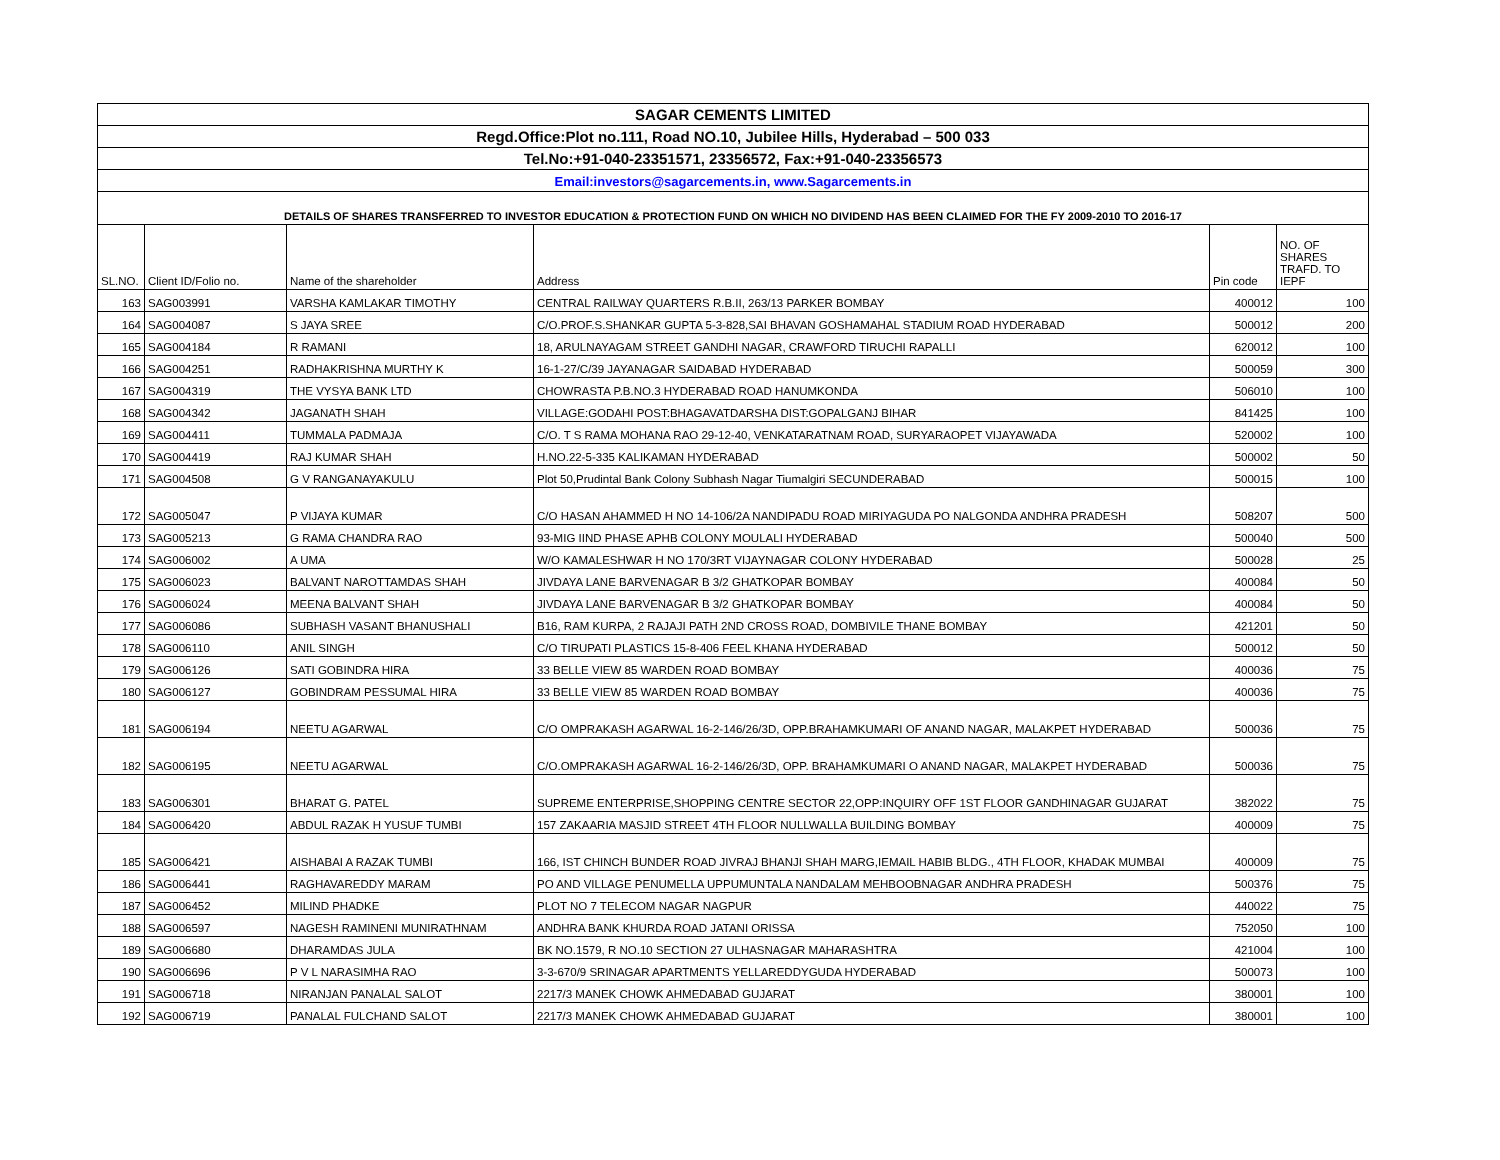| SAGAR CEMENTS LIMITED | | | | | |
| Regd.Office:Plot no.111, Road NO.10, Jubilee Hills, Hyderabad – 500 033 | | | | | |
| Tel.No:+91-040-23351571, 23356572, Fax:+91-040-23356573 | | | | | |
| Email:investors@sagarcements.in, www.Sagarcements.in | | | | | |
| DETAILS OF SHARES TRANSFERRED TO INVESTOR EDUCATION & PROTECTION FUND ON WHICH NO DIVIDEND HAS BEEN CLAIMED FOR THE FY 2009-2010 TO 2016-17 | | | | | |
| SL.NO. | Client ID/Folio no. | Name of the shareholder | Address | Pin code | NO. OF SHARES TRAFD. TO IEPF |
| 163 | SAG003991 | VARSHA KAMLAKAR TIMOTHY | CENTRAL RAILWAY QUARTERS R.B.II, 263/13 PARKER BOMBAY | 400012 | 100 |
| 164 | SAG004087 | S JAYA SREE | C/O.PROF.S.SHANKAR GUPTA 5-3-828,SAI BHAVAN GOSHAMAHAL STADIUM ROAD HYDERABAD | 500012 | 200 |
| 165 | SAG004184 | R RAMANI | 18, ARULNAYAGAM STREET GANDHI NAGAR, CRAWFORD TIRUCHI RAPALLI | 620012 | 100 |
| 166 | SAG004251 | RADHAKRISHNA MURTHY K | 16-1-27/C/39 JAYANAGAR SAIDABAD HYDERABAD | 500059 | 300 |
| 167 | SAG004319 | THE VYSYA BANK LTD | CHOWRASTA P.B.NO.3 HYDERABAD ROAD HANUMKONDA | 506010 | 100 |
| 168 | SAG004342 | JAGANATH SHAH | VILLAGE:GODAHI POST:BHAGAVATDARSHA DIST:GOPALGANJ BIHAR | 841425 | 100 |
| 169 | SAG004411 | TUMMALA PADMAJA | C/O. T S RAMA MOHANA RAO 29-12-40, VENKATARATNAM ROAD, SURYARAOPET VIJAYAWADA | 520002 | 100 |
| 170 | SAG004419 | RAJ KUMAR SHAH | H.NO.22-5-335 KALIKAMAN HYDERABAD | 500002 | 50 |
| 171 | SAG004508 | G V RANGANAYAKULU | Plot 50,Prudintal Bank Colony Subhash Nagar Tiumalgiri SECUNDERABAD | 500015 | 100 |
| 172 | SAG005047 | P VIJAYA KUMAR | C/O HASAN AHAMMED H NO 14-106/2A NANDIPADU ROAD MIRIYAGUDA PO NALGONDA ANDHRA PRADESH | 508207 | 500 |
| 173 | SAG005213 | G RAMA CHANDRA RAO | 93-MIG IIND PHASE APHB COLONY MOULALI HYDERABAD | 500040 | 500 |
| 174 | SAG006002 | A UMA | W/O KAMALESHWAR H NO 170/3RT VIJAYNAGAR COLONY HYDERABAD | 500028 | 25 |
| 175 | SAG006023 | BALVANT NAROTTAMDAS SHAH | JIVDAYA LANE BARVENAGAR B 3/2 GHATKOPAR BOMBAY | 400084 | 50 |
| 176 | SAG006024 | MEENA BALVANT SHAH | JIVDAYA LANE BARVENAGAR B 3/2 GHATKOPAR BOMBAY | 400084 | 50 |
| 177 | SAG006086 | SUBHASH VASANT BHANUSHALI | B16, RAM KURPA, 2 RAJAJI PATH 2ND CROSS ROAD, DOMBIVILE THANE BOMBAY | 421201 | 50 |
| 178 | SAG006110 | ANIL SINGH | C/O TIRUPATI PLASTICS 15-8-406 FEEL KHANA HYDERABAD | 500012 | 50 |
| 179 | SAG006126 | SATI GOBINDRA HIRA | 33 BELLE VIEW 85 WARDEN ROAD BOMBAY | 400036 | 75 |
| 180 | SAG006127 | GOBINDRAM PESSUMAL HIRA | 33 BELLE VIEW 85 WARDEN ROAD BOMBAY | 400036 | 75 |
| 181 | SAG006194 | NEETU AGARWAL | C/O OMPRAKASH AGARWAL 16-2-146/26/3D, OPP.BRAHAMKUMARI OF ANAND NAGAR, MALAKPET HYDERABAD | 500036 | 75 |
| 182 | SAG006195 | NEETU AGARWAL | C/O.OMPRAKASH AGARWAL 16-2-146/26/3D, OPP. BRAHAMKUMARI O ANAND NAGAR, MALAKPET HYDERABAD | 500036 | 75 |
| 183 | SAG006301 | BHARAT G. PATEL | SUPREME ENTERPRISE,SHOPPING CENTRE SECTOR 22,OPP:INQUIRY OFF 1ST FLOOR GANDHINAGAR GUJARAT | 382022 | 75 |
| 184 | SAG006420 | ABDUL RAZAK H YUSUF TUMBI | 157 ZAKAARIA MASJID STREET 4TH FLOOR NULLWALLA BUILDING BOMBAY | 400009 | 75 |
| 185 | SAG006421 | AISHABAI A RAZAK TUMBI | 166, IST CHINCH BUNDER ROAD JIVRAJ BHANJI SHAH MARG,IEMAIL HABIB BLDG., 4TH FLOOR, KHADAK MUMBAI | 400009 | 75 |
| 186 | SAG006441 | RAGHAVAREDDY MARAM | PO AND VILLAGE PENUMELLA UPPUMUNTALA NANDALAM MEHBOOBNAGAR ANDHRA PRADESH | 500376 | 75 |
| 187 | SAG006452 | MILIND PHADKE | PLOT NO 7 TELECOM NAGAR NAGPUR | 440022 | 75 |
| 188 | SAG006597 | NAGESH RAMINENI MUNIRATHNAM | ANDHRA BANK KHURDA ROAD JATANI ORISSA | 752050 | 100 |
| 189 | SAG006680 | DHARAMDAS JULA | BK NO.1579, R NO.10 SECTION 27 ULHASNAGAR MAHARASHTRA | 421004 | 100 |
| 190 | SAG006696 | P V L NARASIMHA RAO | 3-3-670/9 SRINAGAR APARTMENTS YELLAREDDYGUDA HYDERABAD | 500073 | 100 |
| 191 | SAG006718 | NIRANJAN PANALAL SALOT | 2217/3 MANEK CHOWK AHMEDABAD GUJARAT | 380001 | 100 |
| 192 | SAG006719 | PANALAL FULCHAND SALOT | 2217/3 MANEK CHOWK AHMEDABAD GUJARAT | 380001 | 100 |